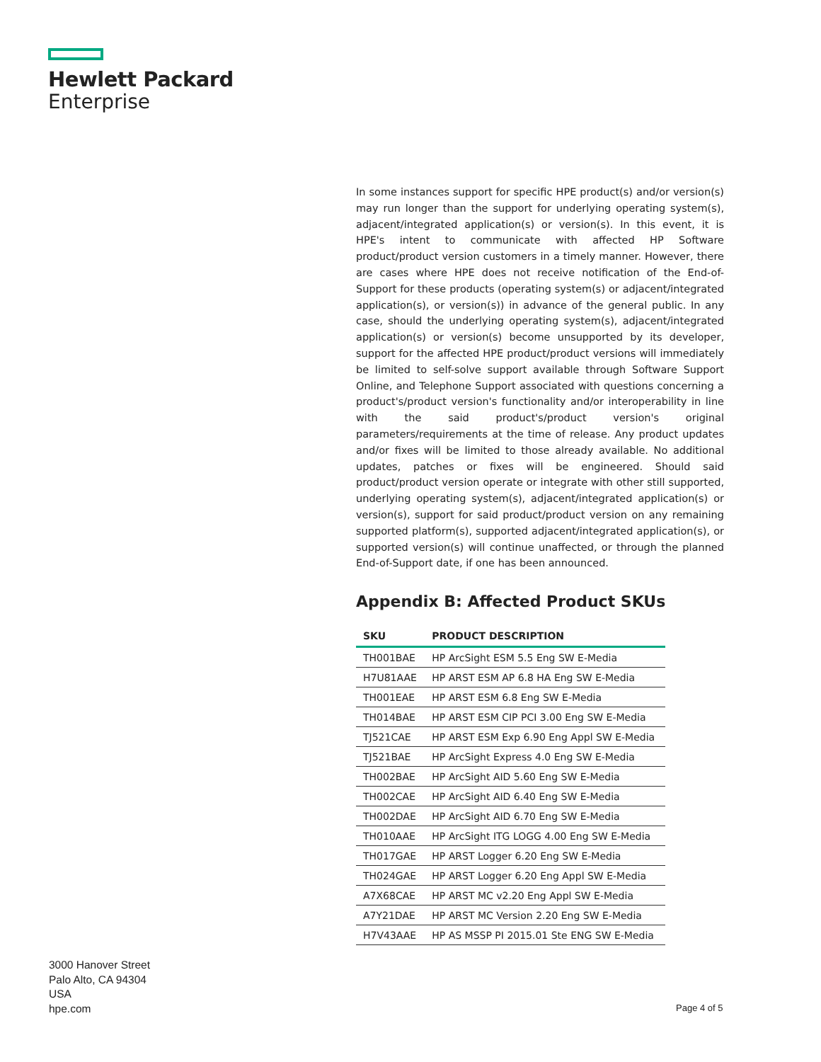Hewlett Packard
Enterprise
In some instances support for specific HPE product(s) and/or version(s) may run longer than the support for underlying operating system(s), adjacent/integrated application(s) or version(s). In this event, it is HPE's intent to communicate with affected HP Software product/product version customers in a timely manner. However, there are cases where HPE does not receive notification of the End-of-Support for these products (operating system(s) or adjacent/integrated application(s), or version(s)) in advance of the general public. In any case, should the underlying operating system(s), adjacent/integrated application(s) or version(s) become unsupported by its developer, support for the affected HPE product/product versions will immediately be limited to self-solve support available through Software Support Online, and Telephone Support associated with questions concerning a product's/product version's functionality and/or interoperability in line with the said product's/product version's original parameters/requirements at the time of release. Any product updates and/or fixes will be limited to those already available. No additional updates, patches or fixes will be engineered. Should said product/product version operate or integrate with other still supported, underlying operating system(s), adjacent/integrated application(s) or version(s), support for said product/product version on any remaining supported platform(s), supported adjacent/integrated application(s), or supported version(s) will continue unaffected, or through the planned End-of-Support date, if one has been announced.
Appendix B: Affected Product SKUs
| SKU | PRODUCT DESCRIPTION |
| --- | --- |
| TH001BAE | HP ArcSight ESM 5.5 Eng SW E-Media |
| H7U81AAE | HP ARST ESM AP 6.8 HA Eng SW E-Media |
| TH001EAE | HP ARST ESM 6.8 Eng SW E-Media |
| TH014BAE | HP ARST ESM CIP PCI 3.00 Eng SW E-Media |
| TJ521CAE | HP ARST ESM Exp 6.90 Eng Appl SW E-Media |
| TJ521BAE | HP ArcSight Express 4.0 Eng SW E-Media |
| TH002BAE | HP ArcSight AID 5.60 Eng SW E-Media |
| TH002CAE | HP ArcSight AID 6.40 Eng SW E-Media |
| TH002DAE | HP ArcSight AID 6.70 Eng SW E-Media |
| TH010AAE | HP ArcSight ITG LOGG 4.00 Eng SW E-Media |
| TH017GAE | HP ARST Logger 6.20 Eng SW E-Media |
| TH024GAE | HP ARST Logger 6.20 Eng Appl SW E-Media |
| A7X68CAE | HP ARST MC v2.20 Eng Appl SW E-Media |
| A7Y21DAE | HP ARST MC Version 2.20 Eng SW E-Media |
| H7V43AAE | HP AS MSSP PI 2015.01 Ste ENG SW E-Media |
3000 Hanover Street
Palo Alto, CA 94304
USA
hpe.com
Page 4 of 5